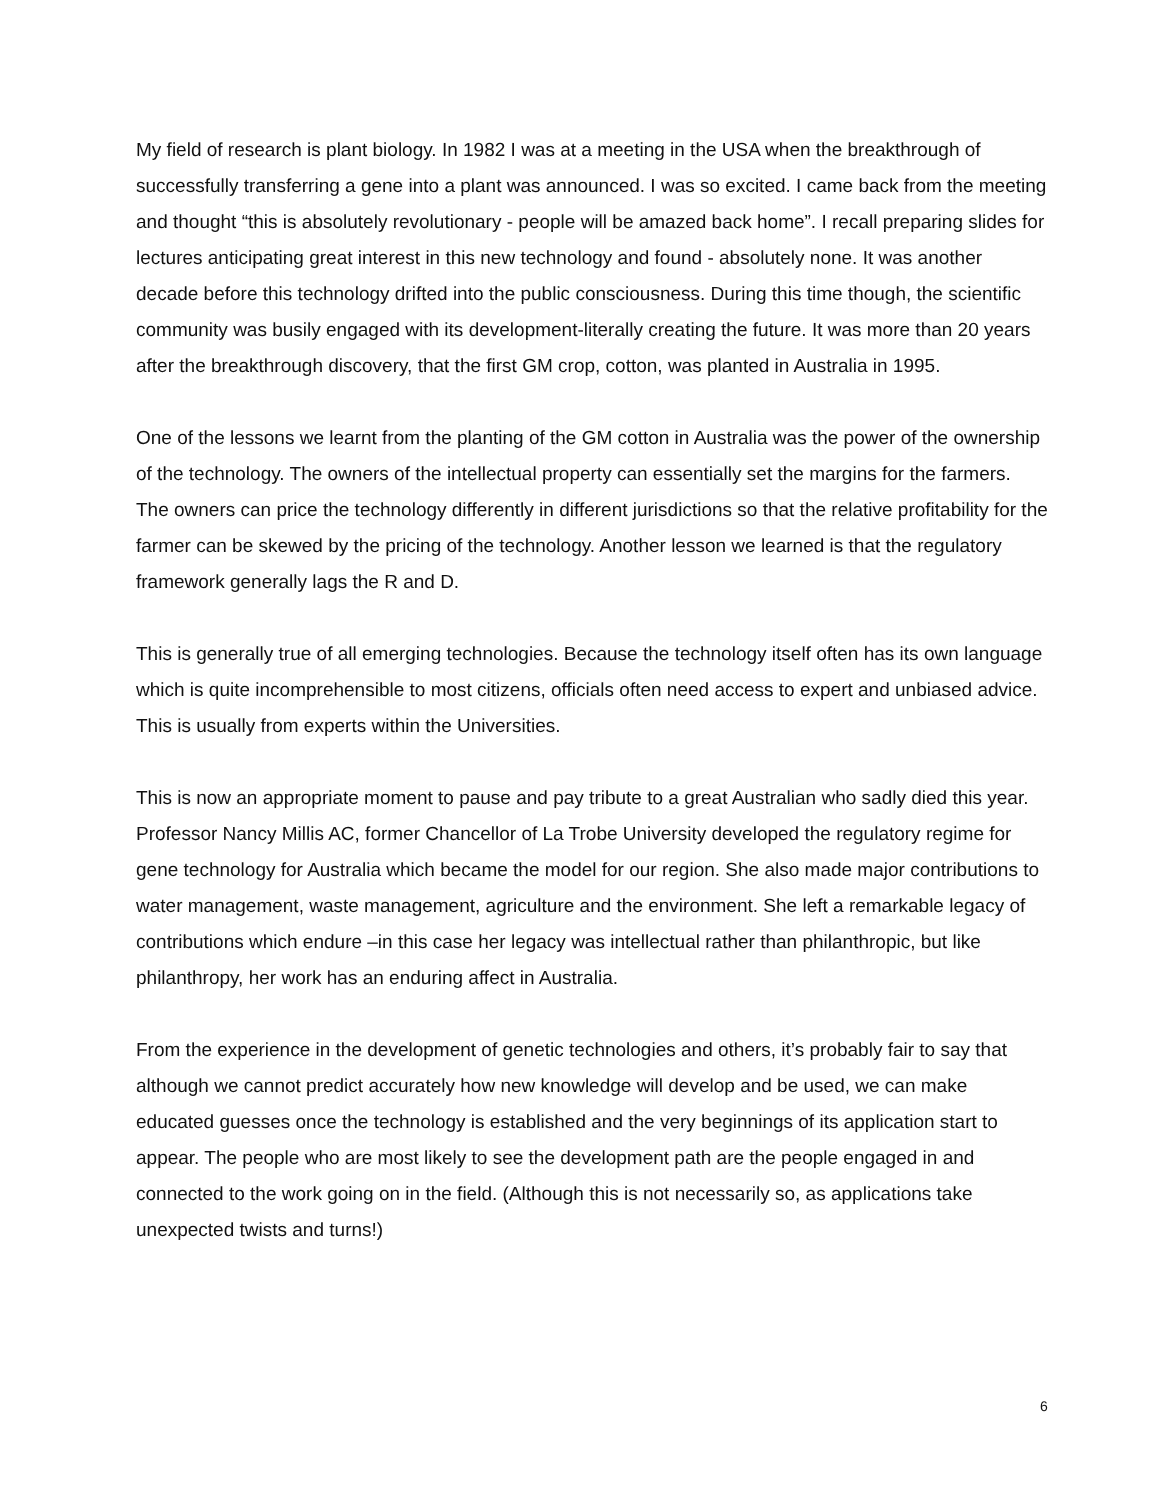My field of research is plant biology. In 1982 I was at a meeting in the USA when the breakthrough of successfully transferring a gene into a plant was announced. I was so excited. I came back from the meeting and thought “this is absolutely revolutionary - people will be amazed back home”. I recall preparing slides for lectures anticipating great interest in this new technology and found - absolutely none. It was another decade before this technology drifted into the public consciousness. During this time though, the scientific community was busily engaged with its development-literally creating the future. It was more than 20 years after the breakthrough discovery, that the first GM crop, cotton, was planted in Australia in 1995.
One of the lessons we learnt from the planting of the GM cotton in Australia was the power of the ownership of the technology. The owners of the intellectual property can essentially set the margins for the farmers. The owners can price the technology differently in different jurisdictions so that the relative profitability for the farmer can be skewed by the pricing of the technology. Another lesson we learned is that the regulatory framework generally lags the R and D.
This is generally true of all emerging technologies. Because the technology itself often has its own language which is quite incomprehensible to most citizens, officials often need access to expert and unbiased advice. This is usually from experts within the Universities.
This is now an appropriate moment to pause and pay tribute to a great Australian who sadly died this year. Professor Nancy Millis AC, former Chancellor of La Trobe University developed the regulatory regime for gene technology for Australia which became the model for our region. She also made major contributions to water management, waste management, agriculture and the environment. She left a remarkable legacy of contributions which endure –in this case her legacy was intellectual rather than philanthropic, but like philanthropy, her work has an enduring affect in Australia.
From the experience in the development of genetic technologies and others, it’s probably fair to say that although we cannot predict accurately how new knowledge will develop and be used, we can make educated guesses once the technology is established and the very beginnings of its application start to appear. The people who are most likely to see the development path are the people engaged in and connected to the work going on in the field. (Although this is not necessarily so, as applications take unexpected twists and turns!)
6